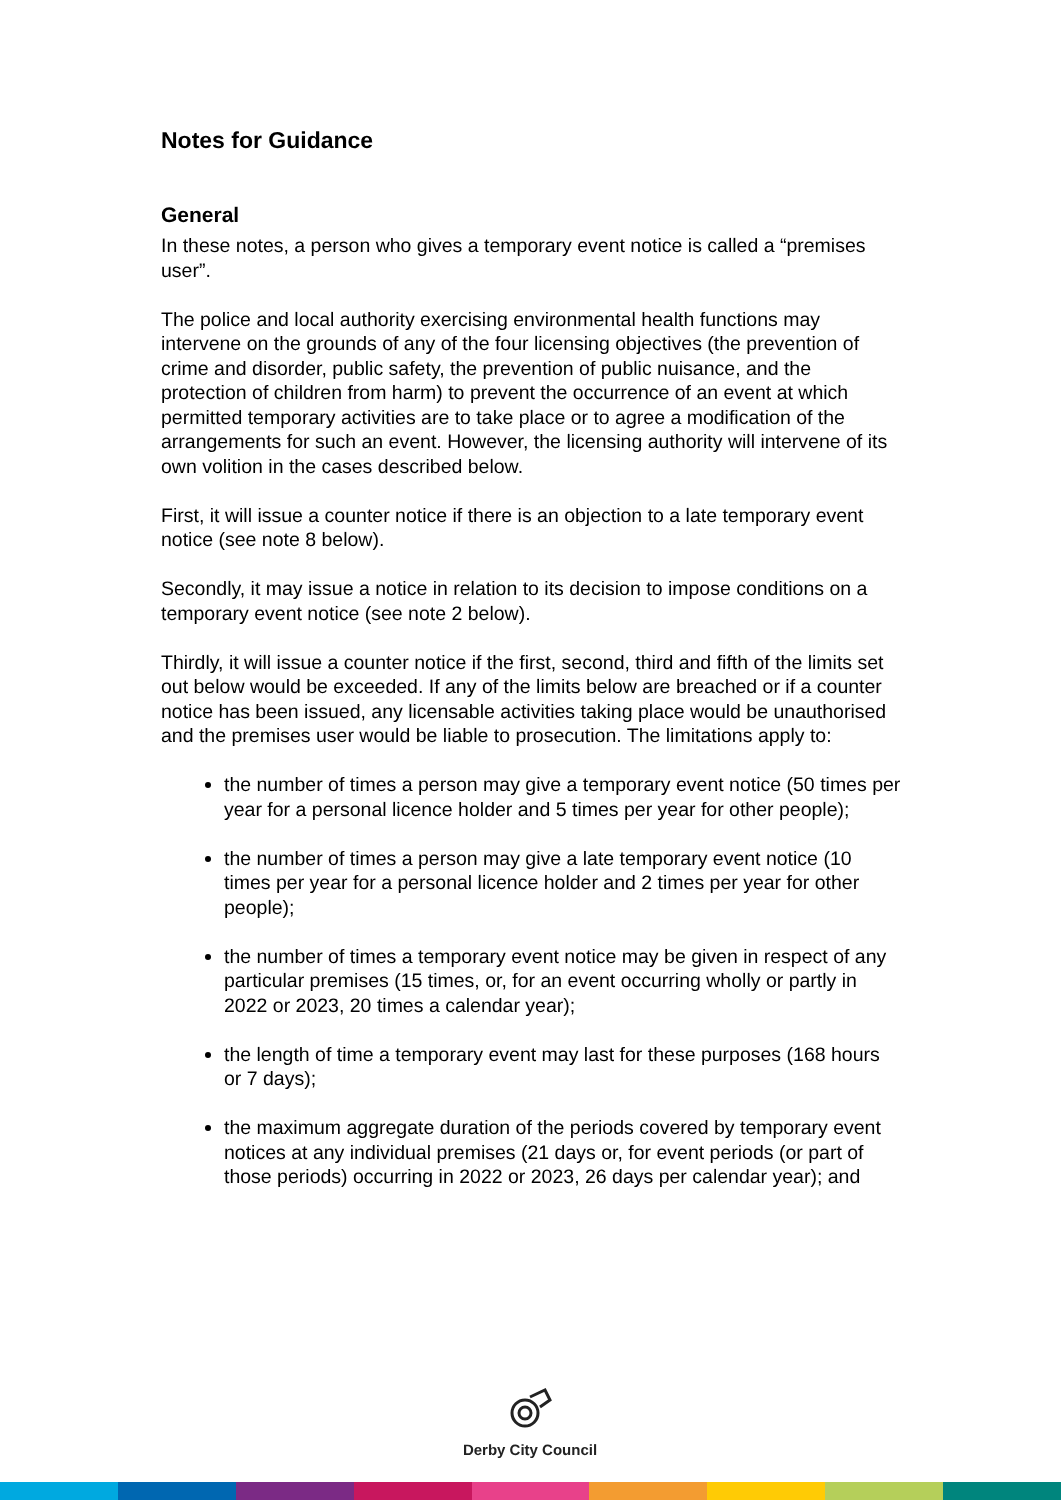Notes for Guidance
General
In these notes, a person who gives a temporary event notice is called a “premises user”.
The police and local authority exercising environmental health functions may intervene on the grounds of any of the four licensing objectives (the prevention of crime and disorder, public safety, the prevention of public nuisance, and the protection of children from harm) to prevent the occurrence of an event at which permitted temporary activities are to take place or to agree a modification of the arrangements for such an event. However, the licensing authority will intervene of its own volition in the cases described below.
First, it will issue a counter notice if there is an objection to a late temporary event notice (see note 8 below).
Secondly, it may issue a notice in relation to its decision to impose conditions on a temporary event notice (see note 2 below).
Thirdly, it will issue a counter notice if the first, second, third and fifth of the limits set out below would be exceeded. If any of the limits below are breached or if a counter notice has been issued, any licensable activities taking place would be unauthorised and the premises user would be liable to prosecution. The limitations apply to:
the number of times a person may give a temporary event notice (50 times per year for a personal licence holder and 5 times per year for other people);
the number of times a person may give a late temporary event notice (10 times per year for a personal licence holder and 2 times per year for other people);
the number of times a temporary event notice may be given in respect of any particular premises (15 times, or, for an event occurring wholly or partly in 2022 or 2023, 20 times a calendar year);
the length of time a temporary event may last for these purposes (168 hours or 7 days);
the maximum aggregate duration of the periods covered by temporary event notices at any individual premises (21 days or, for event periods (or part of those periods) occurring in 2022 or 2023, 26 days per calendar year); and
Derby City Council